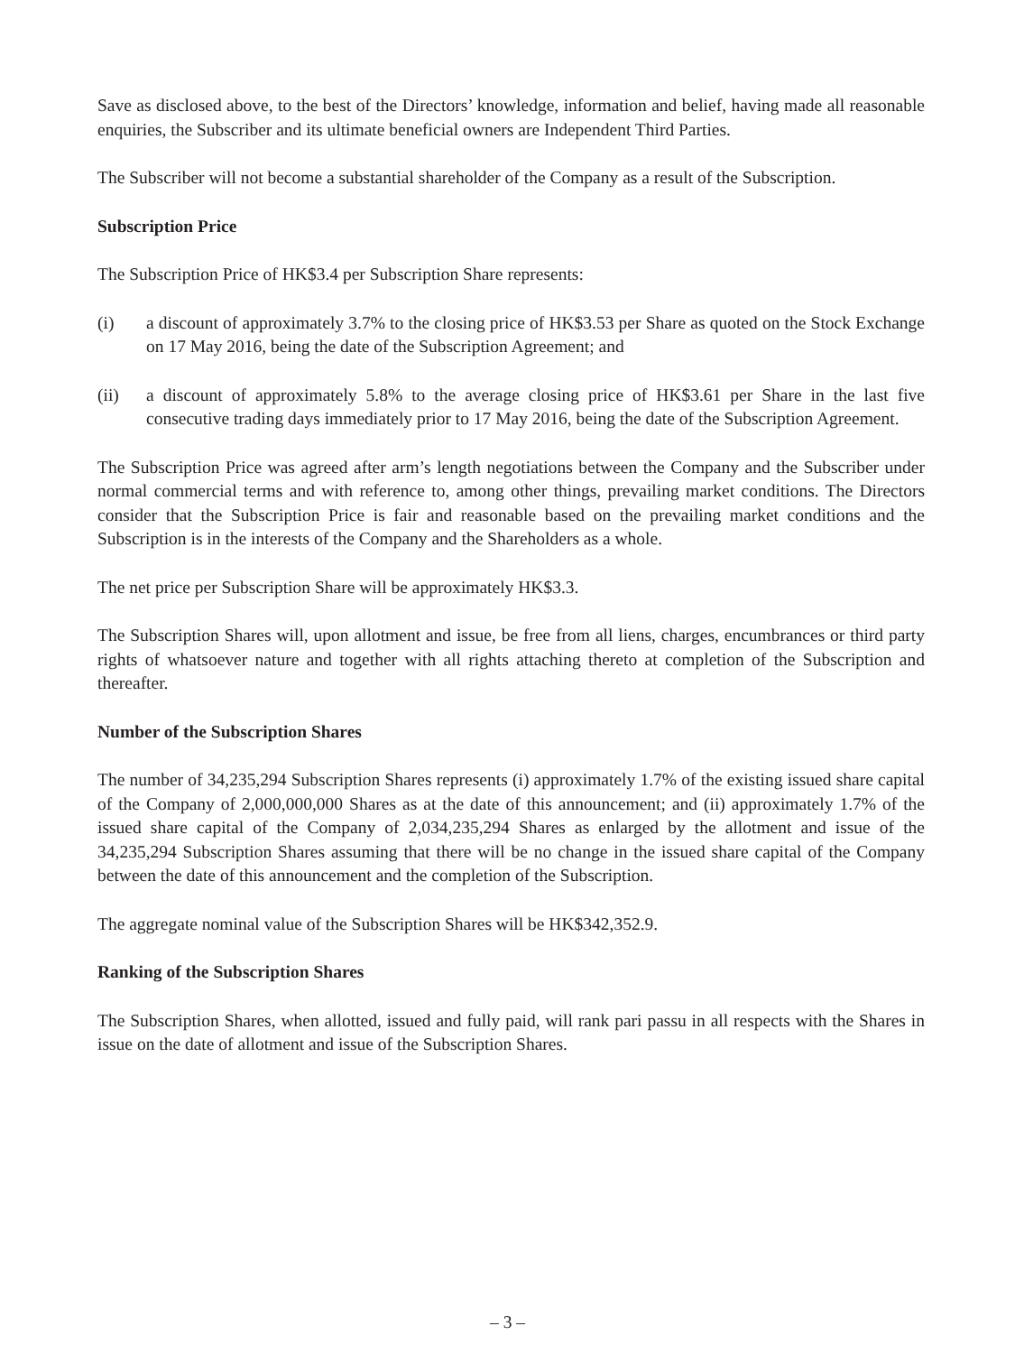Save as disclosed above, to the best of the Directors’ knowledge, information and belief, having made all reasonable enquiries, the Subscriber and its ultimate beneficial owners are Independent Third Parties.
The Subscriber will not become a substantial shareholder of the Company as a result of the Subscription.
Subscription Price
The Subscription Price of HK$3.4 per Subscription Share represents:
(i) a discount of approximately 3.7% to the closing price of HK$3.53 per Share as quoted on the Stock Exchange on 17 May 2016, being the date of the Subscription Agreement; and
(ii) a discount of approximately 5.8% to the average closing price of HK$3.61 per Share in the last five consecutive trading days immediately prior to 17 May 2016, being the date of the Subscription Agreement.
The Subscription Price was agreed after arm’s length negotiations between the Company and the Subscriber under normal commercial terms and with reference to, among other things, prevailing market conditions. The Directors consider that the Subscription Price is fair and reasonable based on the prevailing market conditions and the Subscription is in the interests of the Company and the Shareholders as a whole.
The net price per Subscription Share will be approximately HK$3.3.
The Subscription Shares will, upon allotment and issue, be free from all liens, charges, encumbrances or third party rights of whatsoever nature and together with all rights attaching thereto at completion of the Subscription and thereafter.
Number of the Subscription Shares
The number of 34,235,294 Subscription Shares represents (i) approximately 1.7% of the existing issued share capital of the Company of 2,000,000,000 Shares as at the date of this announcement; and (ii) approximately 1.7% of the issued share capital of the Company of 2,034,235,294 Shares as enlarged by the allotment and issue of the 34,235,294 Subscription Shares assuming that there will be no change in the issued share capital of the Company between the date of this announcement and the completion of the Subscription.
The aggregate nominal value of the Subscription Shares will be HK$342,352.9.
Ranking of the Subscription Shares
The Subscription Shares, when allotted, issued and fully paid, will rank pari passu in all respects with the Shares in issue on the date of allotment and issue of the Subscription Shares.
– 3 –